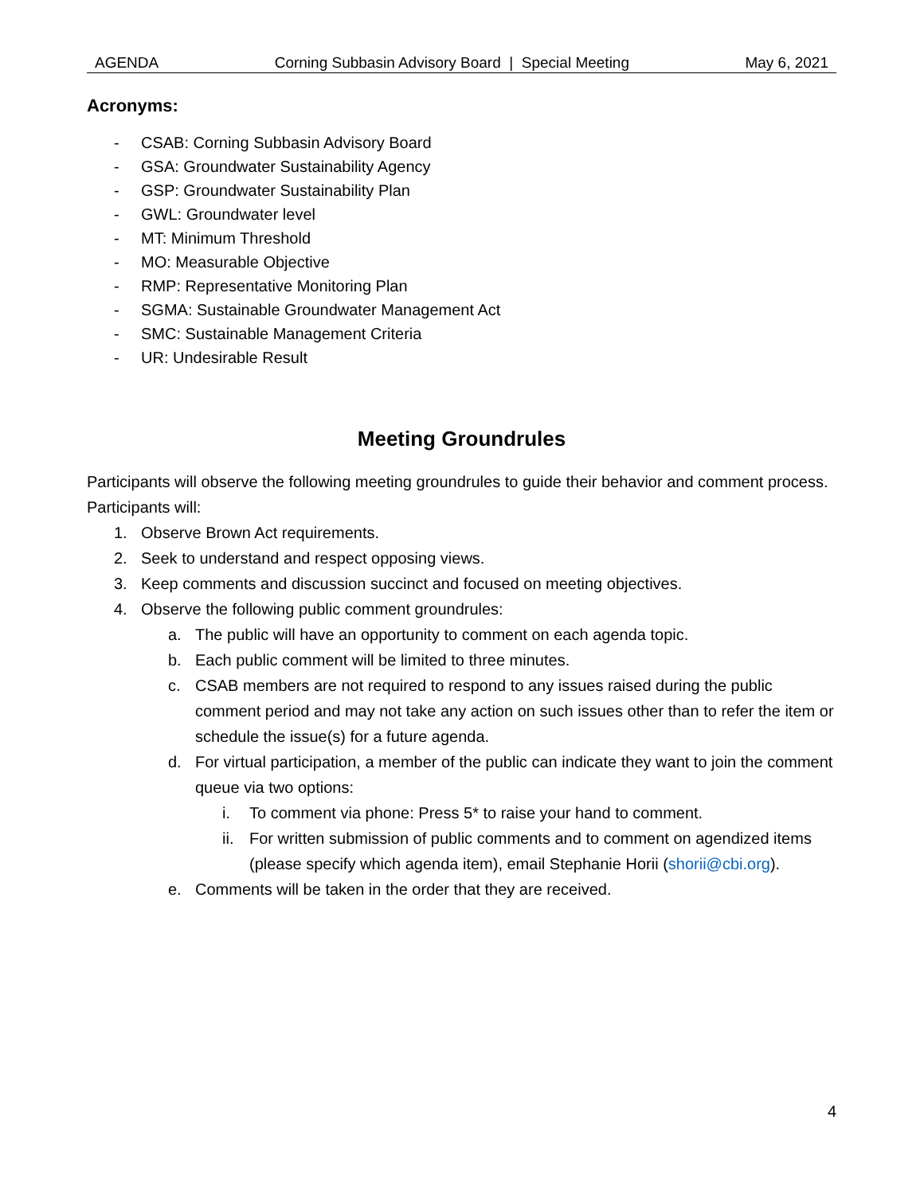AGENDA Corning Subbasin Advisory Board | Special Meeting May 6, 2021
Acronyms:
- CSAB: Corning Subbasin Advisory Board
- GSA: Groundwater Sustainability Agency
- GSP: Groundwater Sustainability Plan
- GWL: Groundwater level
- MT: Minimum Threshold
- MO: Measurable Objective
- RMP: Representative Monitoring Plan
- SGMA: Sustainable Groundwater Management Act
- SMC: Sustainable Management Criteria
- UR: Undesirable Result
Meeting Groundrules
Participants will observe the following meeting groundrules to guide their behavior and comment process. Participants will:
1. Observe Brown Act requirements.
2. Seek to understand and respect opposing views.
3. Keep comments and discussion succinct and focused on meeting objectives.
4. Observe the following public comment groundrules:
a. The public will have an opportunity to comment on each agenda topic.
b. Each public comment will be limited to three minutes.
c. CSAB members are not required to respond to any issues raised during the public comment period and may not take any action on such issues other than to refer the item or schedule the issue(s) for a future agenda.
d. For virtual participation, a member of the public can indicate they want to join the comment queue via two options:
i. To comment via phone: Press 5* to raise your hand to comment.
ii. For written submission of public comments and to comment on agendized items (please specify which agenda item), email Stephanie Horii (shorii@cbi.org).
e. Comments will be taken in the order that they are received.
4